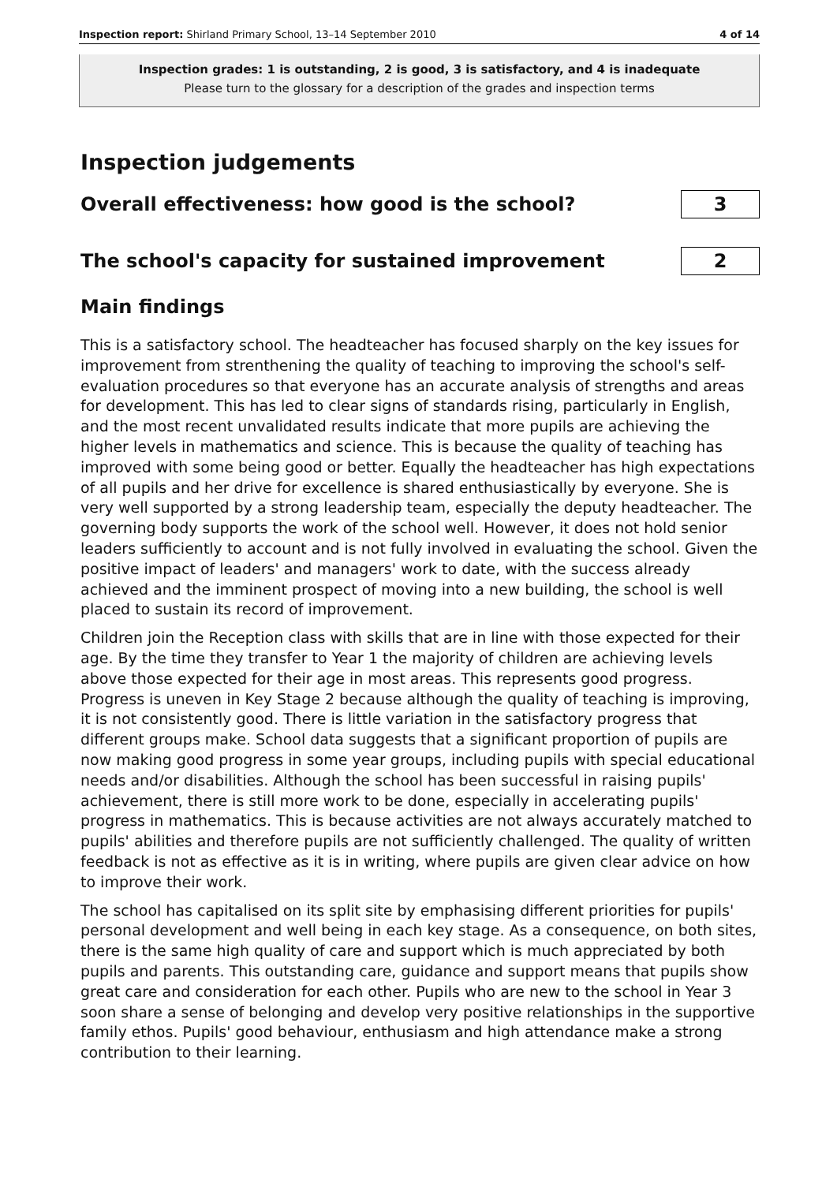Inspection report: Shirland Primary School, 13–14 September 2010 4 of 14
Inspection grades: 1 is outstanding, 2 is good, 3 is satisfactory, and 4 is inadequate
Please turn to the glossary for a description of the grades and inspection terms
Inspection judgements
Overall effectiveness: how good is the school?
3
The school's capacity for sustained improvement
2
Main findings
This is a satisfactory school. The headteacher has focused sharply on the key issues for improvement from strenthening the quality of teaching to improving the school's self-evaluation procedures so that everyone has an accurate analysis of strengths and areas for development. This has led to clear signs of standards rising, particularly in English, and the most recent unvalidated results indicate that more pupils are achieving the higher levels in mathematics and science. This is because the quality of teaching has improved with some being good or better. Equally the headteacher has high expectations of all pupils and her drive for excellence is shared enthusiastically by everyone. She is very well supported by a strong leadership team, especially the deputy headteacher. The governing body supports the work of the school well. However, it does not hold senior leaders sufficiently to account and is not fully involved in evaluating the school. Given the positive impact of leaders' and managers' work to date, with the success already achieved and the imminent prospect of moving into a new building, the school is well placed to sustain its record of improvement.
Children join the Reception class with skills that are in line with those expected for their age. By the time they transfer to Year 1 the majority of children are achieving levels above those expected for their age in most areas. This represents good progress. Progress is uneven in Key Stage 2 because although the quality of teaching is improving, it is not consistently good. There is little variation in the satisfactory progress that different groups make. School data suggests that a significant proportion of pupils are now making good progress in some year groups, including pupils with special educational needs and/or disabilities. Although the school has been successful in raising pupils' achievement, there is still more work to be done, especially in accelerating pupils' progress in mathematics. This is because activities are not always accurately matched to pupils' abilities and therefore pupils are not sufficiently challenged. The quality of written feedback is not as effective as it is in writing, where pupils are given clear advice on how to improve their work.
The school has capitalised on its split site by emphasising different priorities for pupils' personal development and well being in each key stage. As a consequence, on both sites, there is the same high quality of care and support which is much appreciated by both pupils and parents. This outstanding care, guidance and support means that pupils show great care and consideration for each other. Pupils who are new to the school in Year 3 soon share a sense of belonging and develop very positive relationships in the supportive family ethos. Pupils' good behaviour, enthusiasm and high attendance make a strong contribution to their learning.